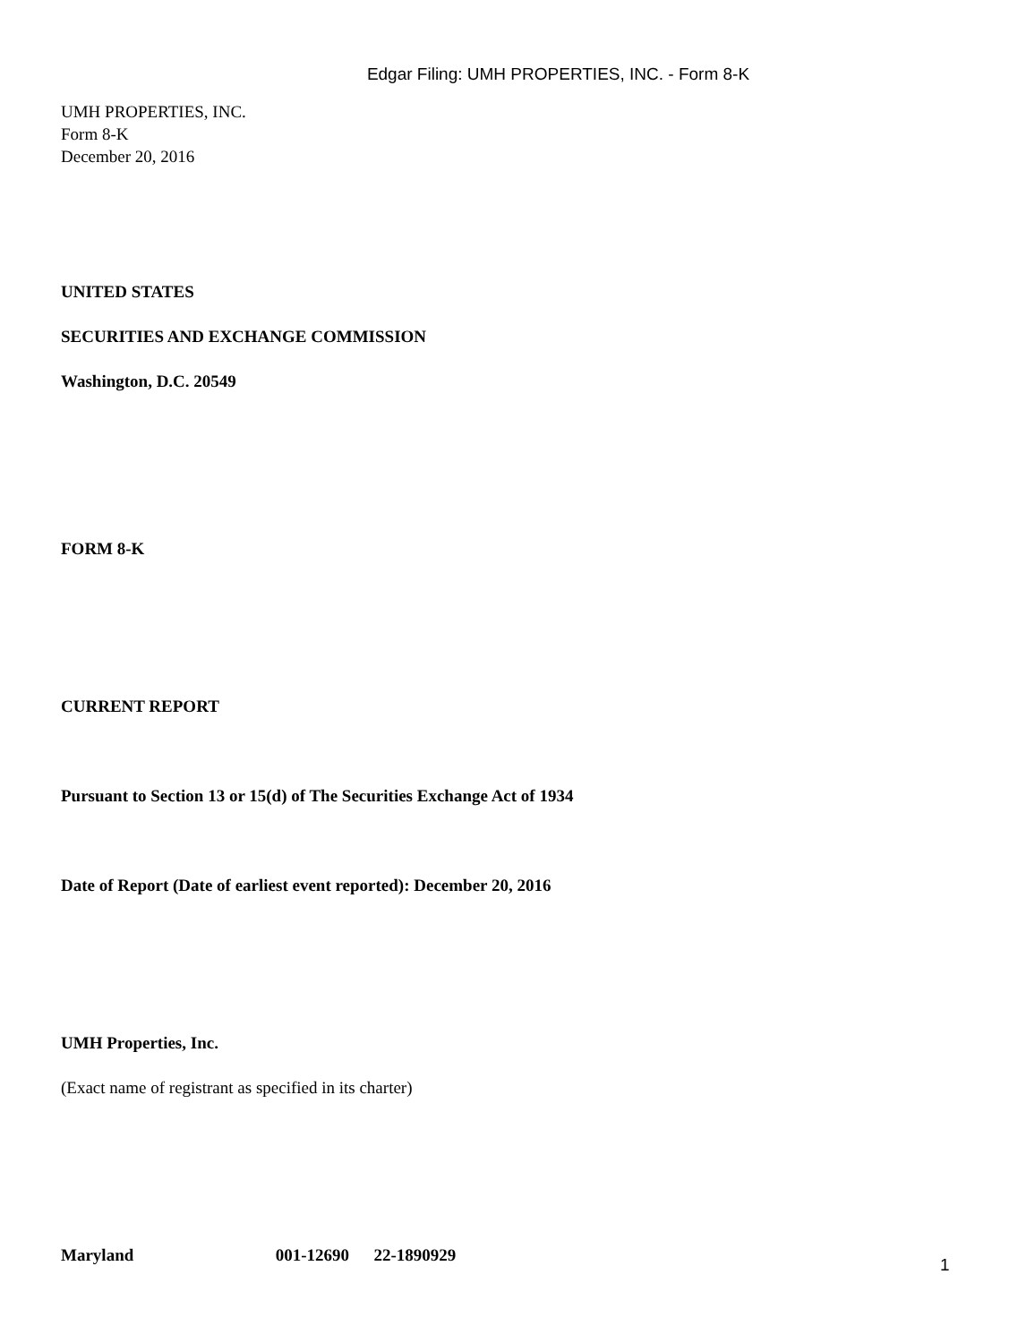Edgar Filing: UMH PROPERTIES, INC. - Form 8-K
UMH PROPERTIES, INC.
Form 8-K
December 20, 2016
UNITED STATES
SECURITIES AND EXCHANGE COMMISSION
Washington, D.C. 20549
FORM 8-K
CURRENT REPORT
Pursuant to Section 13 or 15(d) of The Securities Exchange Act of 1934
Date of Report (Date of earliest event reported): December 20, 2016
UMH Properties, Inc.
(Exact name of registrant as specified in its charter)
Maryland 001-12690 22-1890929
1